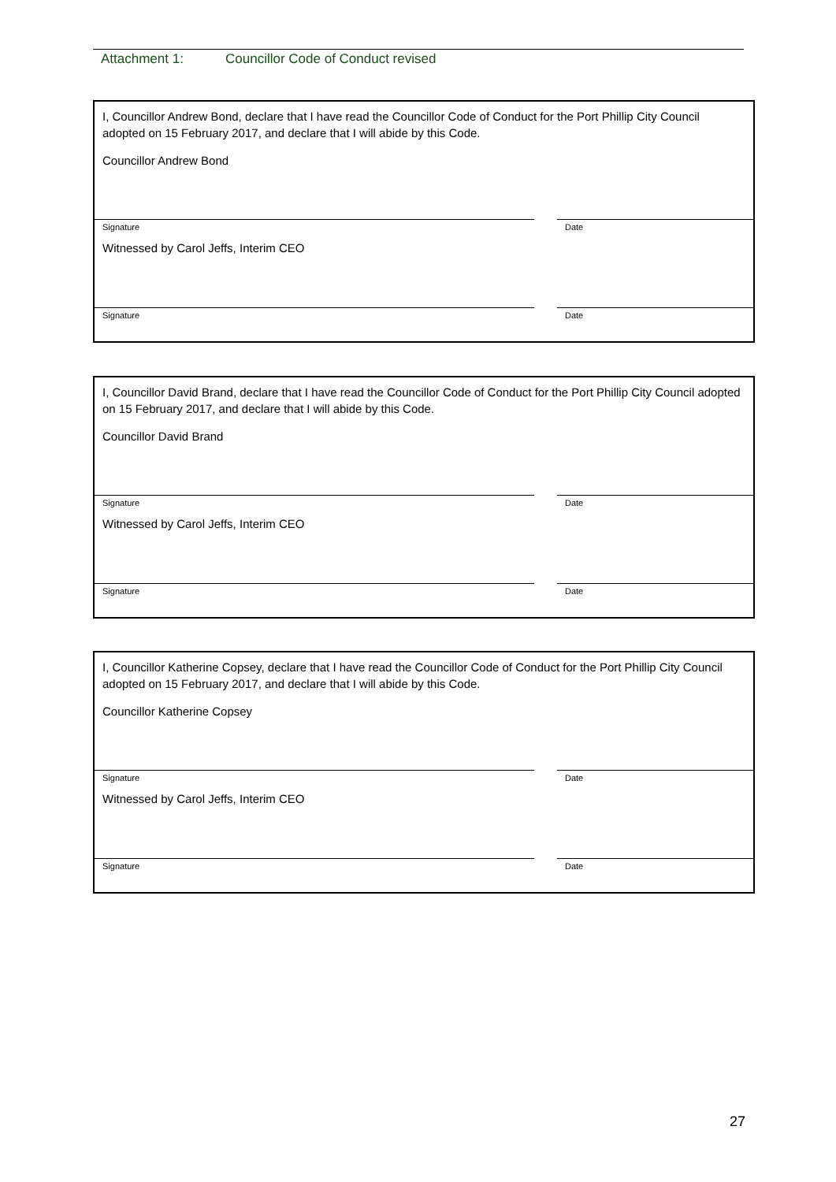Attachment 1: Councillor Code of Conduct revised
I, Councillor Andrew Bond, declare that I have read the Councillor Code of Conduct for the Port Phillip City Council adopted on 15 February 2017, and declare that I will abide by this Code.
Councillor Andrew Bond
Signature Date
Witnessed by Carol Jeffs, Interim CEO
Signature Date
I, Councillor David Brand, declare that I have read the Councillor Code of Conduct for the Port Phillip City Council adopted on 15 February 2017, and declare that I will abide by this Code.
Councillor David Brand
Signature Date
Witnessed by Carol Jeffs, Interim CEO
Signature Date
I, Councillor Katherine Copsey, declare that I have read the Councillor Code of Conduct for the Port Phillip City Council adopted on 15 February 2017, and declare that I will abide by this Code.
Councillor Katherine Copsey
Signature Date
Witnessed by Carol Jeffs, Interim CEO
Signature Date
27